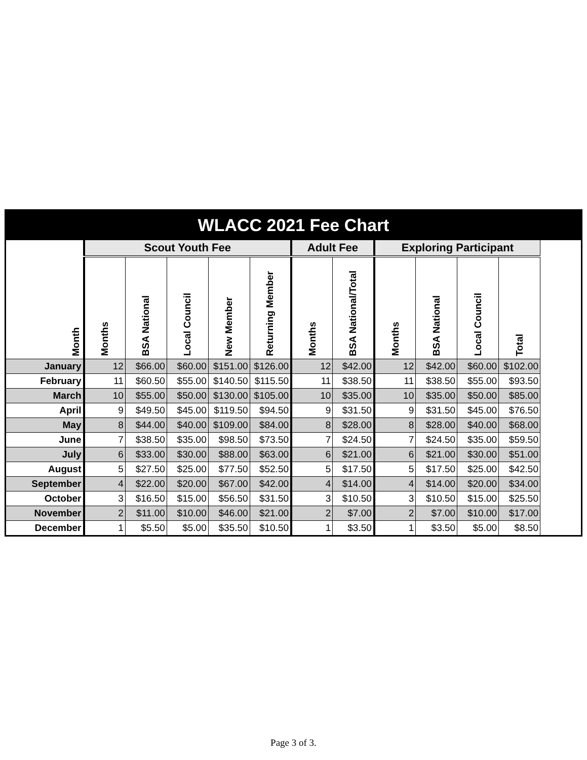WLACC 2021 Fee Chart
| Month | Scout Youth Fee | | | | | Adult Fee | | Exploring Participant | | | |
| --- | --- | --- | --- | --- | --- | --- | --- | --- | --- | --- | --- |
| | Months | BSA National | Local Council | New Member | Returning Member | Months | BSA National/Total | Months | BSA National | Local Council | Total |
| January | 12 | $66.00 | $60.00 | $151.00 | $126.00 | 12 | $42.00 | 12 | $42.00 | $60.00 | $102.00 |
| February | 11 | $60.50 | $55.00 | $140.50 | $115.50 | 11 | $38.50 | 11 | $38.50 | $55.00 | $93.50 |
| March | 10 | $55.00 | $50.00 | $130.00 | $105.00 | 10 | $35.00 | 10 | $35.00 | $50.00 | $85.00 |
| April | 9 | $49.50 | $45.00 | $119.50 | $94.50 | 9 | $31.50 | 9 | $31.50 | $45.00 | $76.50 |
| May | 8 | $44.00 | $40.00 | $109.00 | $84.00 | 8 | $28.00 | 8 | $28.00 | $40.00 | $68.00 |
| June | 7 | $38.50 | $35.00 | $98.50 | $73.50 | 7 | $24.50 | 7 | $24.50 | $35.00 | $59.50 |
| July | 6 | $33.00 | $30.00 | $88.00 | $63.00 | 6 | $21.00 | 6 | $21.00 | $30.00 | $51.00 |
| August | 5 | $27.50 | $25.00 | $77.50 | $52.50 | 5 | $17.50 | 5 | $17.50 | $25.00 | $42.50 |
| September | 4 | $22.00 | $20.00 | $67.00 | $42.00 | 4 | $14.00 | 4 | $14.00 | $20.00 | $34.00 |
| October | 3 | $16.50 | $15.00 | $56.50 | $31.50 | 3 | $10.50 | 3 | $10.50 | $15.00 | $25.50 |
| November | 2 | $11.00 | $10.00 | $46.00 | $21.00 | 2 | $7.00 | 2 | $7.00 | $10.00 | $17.00 |
| December | 1 | $5.50 | $5.00 | $35.50 | $10.50 | 1 | $3.50 | 1 | $3.50 | $5.00 | $8.50 |
Page 3 of 3.